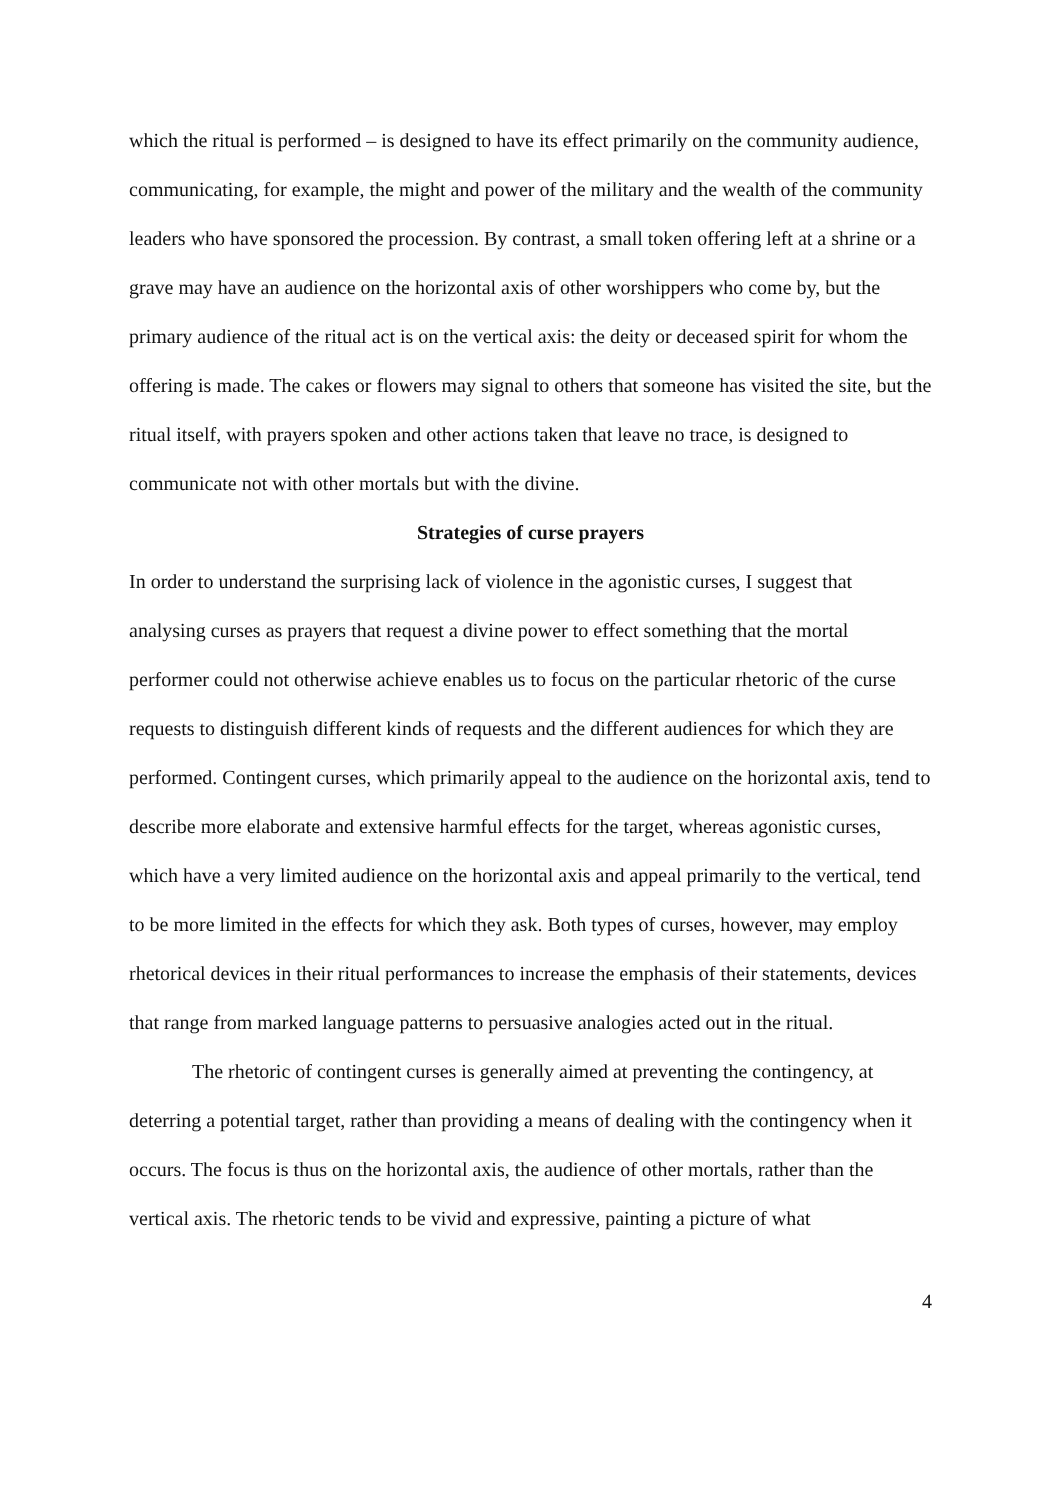which the ritual is performed – is designed to have its effect primarily on the community audience, communicating, for example, the might and power of the military and the wealth of the community leaders who have sponsored the procession. By contrast, a small token offering left at a shrine or a grave may have an audience on the horizontal axis of other worshippers who come by, but the primary audience of the ritual act is on the vertical axis: the deity or deceased spirit for whom the offering is made. The cakes or flowers may signal to others that someone has visited the site, but the ritual itself, with prayers spoken and other actions taken that leave no trace, is designed to communicate not with other mortals but with the divine.
Strategies of curse prayers
In order to understand the surprising lack of violence in the agonistic curses, I suggest that analysing curses as prayers that request a divine power to effect something that the mortal performer could not otherwise achieve enables us to focus on the particular rhetoric of the curse requests to distinguish different kinds of requests and the different audiences for which they are performed. Contingent curses, which primarily appeal to the audience on the horizontal axis, tend to describe more elaborate and extensive harmful effects for the target, whereas agonistic curses, which have a very limited audience on the horizontal axis and appeal primarily to the vertical, tend to be more limited in the effects for which they ask. Both types of curses, however, may employ rhetorical devices in their ritual performances to increase the emphasis of their statements, devices that range from marked language patterns to persuasive analogies acted out in the ritual.
The rhetoric of contingent curses is generally aimed at preventing the contingency, at deterring a potential target, rather than providing a means of dealing with the contingency when it occurs. The focus is thus on the horizontal axis, the audience of other mortals, rather than the vertical axis. The rhetoric tends to be vivid and expressive, painting a picture of what
4